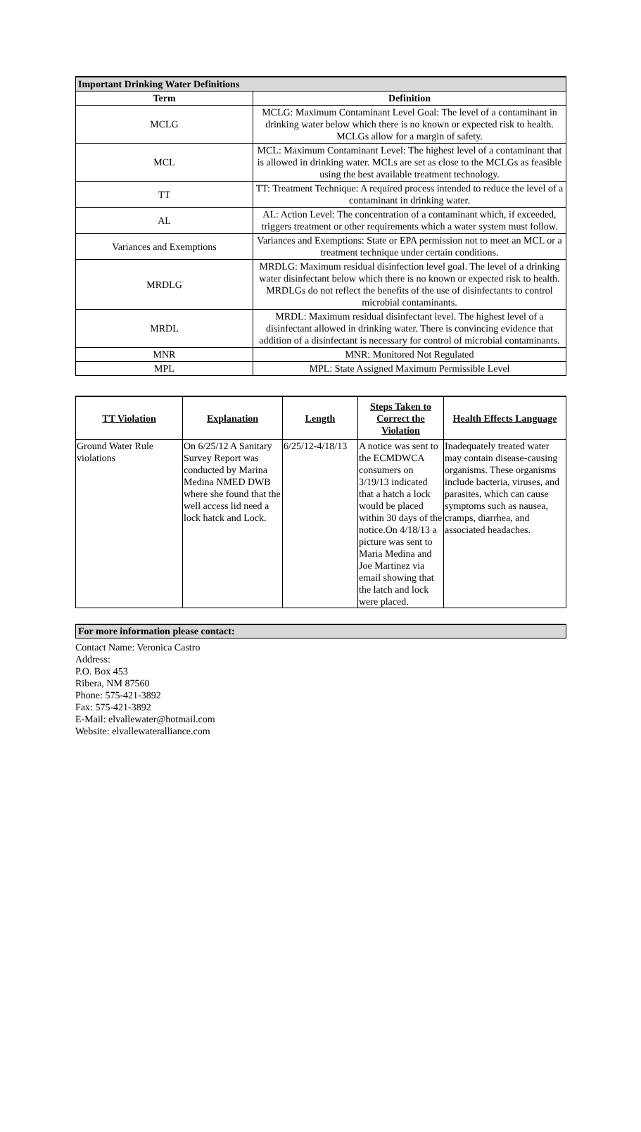| Important Drinking Water Definitions | |
| Term | Definition |
| MCLG | MCLG: Maximum Contaminant Level Goal: The level of a contaminant in drinking water below which there is no known or expected risk to health. MCLGs allow for a margin of safety. |
| MCL | MCL: Maximum Contaminant Level: The highest level of a contaminant that is allowed in drinking water. MCLs are set as close to the MCLGs as feasible using the best available treatment technology. |
| TT | TT: Treatment Technique: A required process intended to reduce the level of a contaminant in drinking water. |
| AL | AL: Action Level: The concentration of a contaminant which, if exceeded, triggers treatment or other requirements which a water system must follow. |
| Variances and Exemptions | Variances and Exemptions: State or EPA permission not to meet an MCL or a treatment technique under certain conditions. |
| MRDLG | MRDLG: Maximum residual disinfection level goal. The level of a drinking water disinfectant below which there is no known or expected risk to health. MRDLGs do not reflect the benefits of the use of disinfectants to control microbial contaminants. |
| MRDL | MRDL: Maximum residual disinfectant level. The highest level of a disinfectant allowed in drinking water. There is convincing evidence that addition of a disinfectant is necessary for control of microbial contaminants. |
| MNR | MNR: Monitored Not Regulated |
| MPL | MPL: State Assigned Maximum Permissible Level |
| TT Violation | Explanation | Length | Steps Taken to Correct the Violation | Health Effects Language |
| --- | --- | --- | --- | --- |
| Ground Water Rule violations | On 6/25/12 A Sanitary Survey Report was conducted by Marina Medina NMED DWB where she found that the well access lid need a lock hatck and Lock. | 6/25/12-4/18/13 | A notice was sent to the ECMDWCA consumers on 3/19/13 indicated that a hatch a lock would be placed within 30 days of the notice.On 4/18/13 a picture was sent to Maria Medina and Joe Martinez via email showing that the latch and lock were placed. | Inadequately treated water may contain disease-causing organisms. These organisms include bacteria, viruses, and parasites, which can cause symptoms such as nausea, cramps, diarrhea, and associated headaches. |
For more information please contact:
Contact Name: Veronica Castro
Address:
P.O. Box 453
Ribera, NM 87560
Phone: 575-421-3892
Fax: 575-421-3892
E-Mail: elvallewater@hotmail.com
Website: elvallewateralliance.com